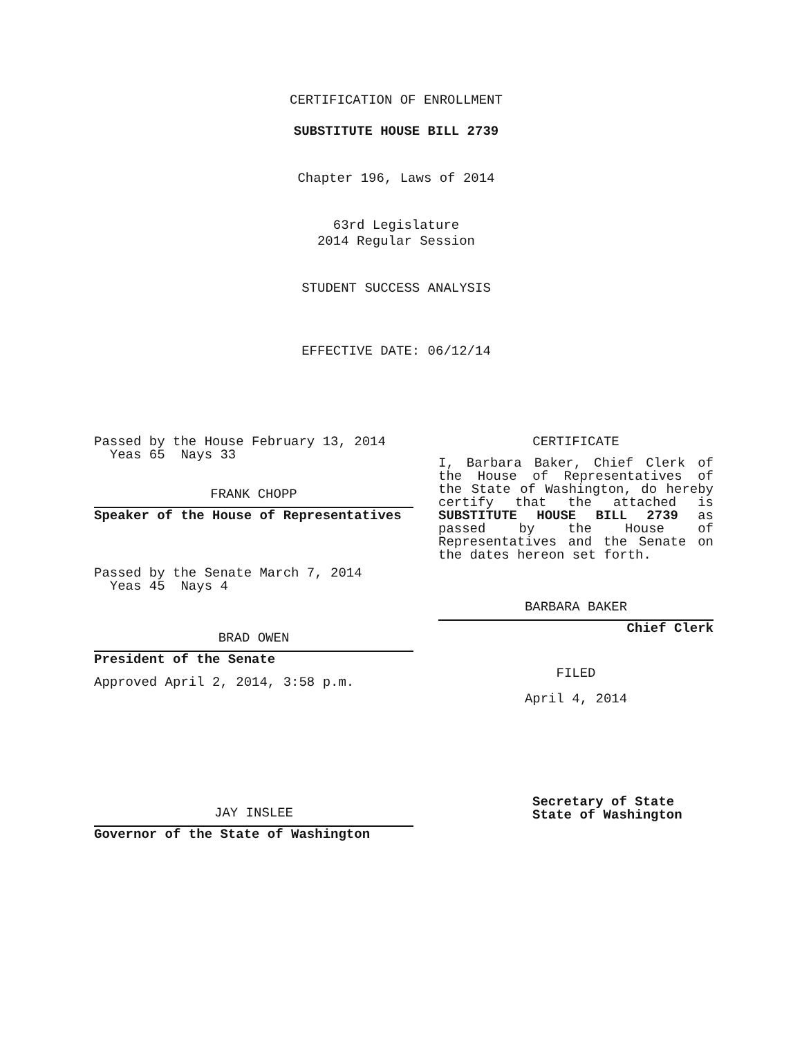CERTIFICATION OF ENROLLMENT
SUBSTITUTE HOUSE BILL 2739
Chapter 196, Laws of 2014
63rd Legislature
2014 Regular Session
STUDENT SUCCESS ANALYSIS
EFFECTIVE DATE: 06/12/14
Passed by the House February 13, 2014
Yeas 65 Nays 33
FRANK CHOPP
Speaker of the House of Representatives
Passed by the Senate March 7, 2014
Yeas 45 Nays 4
BRAD OWEN
President of the Senate
Approved April 2, 2014, 3:58 p.m.
JAY INSLEE
Governor of the State of Washington
CERTIFICATE
I, Barbara Baker, Chief Clerk of the House of Representatives of the State of Washington, do hereby certify that the attached is SUBSTITUTE HOUSE BILL 2739 as passed by the House of Representatives and the Senate on the dates hereon set forth.
BARBARA BAKER
Chief Clerk
FILED
April 4, 2014
Secretary of State
State of Washington